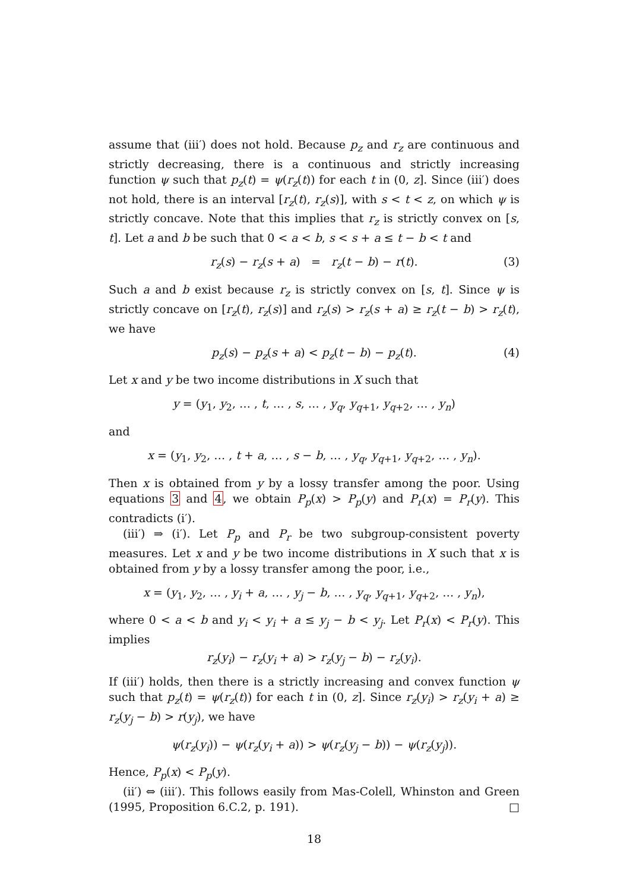assume that (iii′) does not hold. Because p<sub>z</sub> and r<sub>z</sub> are continuous and strictly decreasing, there is a continuous and strictly increasing function ψ such that p<sub>z</sub>(t) = ψ(r<sub>z</sub>(t)) for each t in (0, z]. Since (iii′) does not hold, there is an interval [r<sub>z</sub>(t), r<sub>z</sub>(s)], with s < t < z, on which ψ is strictly concave. Note that this implies that r<sub>z</sub> is strictly convex on [s, t]. Let a and b be such that 0 < a < b, s < s + a ≤ t − b < t and
r<sub>z</sub>(s) − r<sub>z</sub>(s + a) = r<sub>z</sub>(t − b) − r(t). (3)
Such a and b exist because r<sub>z</sub> is strictly convex on [s, t]. Since ψ is strictly concave on [r<sub>z</sub>(t), r<sub>z</sub>(s)] and r<sub>z</sub>(s) > r<sub>z</sub>(s + a) ≥ r<sub>z</sub>(t − b) > r<sub>z</sub>(t), we have
p<sub>z</sub>(s) − p<sub>z</sub>(s + a) < p<sub>z</sub>(t − b) − p<sub>z</sub>(t). (4)
Let x and y be two income distributions in X such that
y = (y<sub>1</sub>, y<sub>2</sub>, … , t, … , s, … , y<sub>q</sub>, y<sub>q+1</sub>, y<sub>q+2</sub>, … , y<sub>n</sub>)
and
x = (y<sub>1</sub>, y<sub>2</sub>, … , t + a, … , s − b, … , y<sub>q</sub>, y<sub>q+1</sub>, y<sub>q+2</sub>, … , y<sub>n</sub>).
Then x is obtained from y by a lossy transfer among the poor. Using equations 3 and 4, we obtain P<sub>p</sub>(x) > P<sub>p</sub>(y) and P<sub>r</sub>(x) = P<sub>r</sub>(y). This contradicts (i′).
(iii′) ⇒ (i′). Let P<sub>p</sub> and P<sub>r</sub> be two subgroup-consistent poverty measures. Let x and y be two income distributions in X such that x is obtained from y by a lossy transfer among the poor, i.e.,
x = (y<sub>1</sub>, y<sub>2</sub>, … , y<sub>i</sub> + a, … , y<sub>j</sub> − b, … , y<sub>q</sub>, y<sub>q+1</sub>, y<sub>q+2</sub>, … , y<sub>n</sub>),
where 0 < a < b and y<sub>i</sub> < y<sub>i</sub> + a ≤ y<sub>j</sub> − b < y<sub>j</sub>. Let P<sub>r</sub>(x) < P<sub>r</sub>(y). This implies
r<sub>z</sub>(y<sub>i</sub>) − r<sub>z</sub>(y<sub>i</sub> + a) > r<sub>z</sub>(y<sub>j</sub> − b) − r<sub>z</sub>(y<sub>i</sub>).
If (iii′) holds, then there is a strictly increasing and convex function ψ such that p<sub>z</sub>(t) = ψ(r<sub>z</sub>(t)) for each t in (0, z]. Since r<sub>z</sub>(y<sub>i</sub>) > r<sub>z</sub>(y<sub>i</sub> + a) ≥ r<sub>z</sub>(y<sub>j</sub> − b) > r(y<sub>j</sub>), we have
ψ(r<sub>z</sub>(y<sub>i</sub>)) − ψ(r<sub>z</sub>(y<sub>i</sub> + a)) > ψ(r<sub>z</sub>(y<sub>j</sub> − b)) − ψ(r<sub>z</sub>(y<sub>j</sub>)).
Hence, P<sub>p</sub>(x) < P<sub>p</sub>(y).
(ii′) ⇔ (iii′). This follows easily from Mas-Colell, Whinston and Green (1995, Proposition 6.C.2, p. 191). □
18